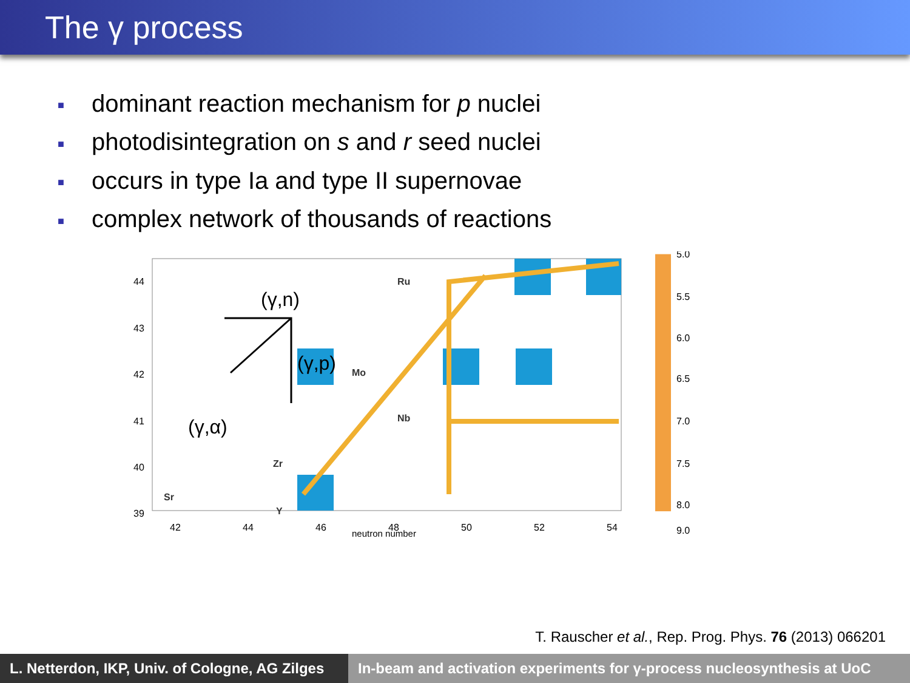The γ process
■ dominant reaction mechanism for p nuclei
■ photodisintegration on s and r seed nuclei
■ occurs in type Ia and type II supernovae
■ complex network of thousands of reactions
(γ,n)
(γ,p)
(γ,α)
Ru
Mo
Nb
Zr
Y
Sr
44
43
42
41
40
39
42
44
46
48
50
52
54
neutron number
5.0
5.5
6.0
6.5
7.0
7.5
8.0
9.0
T. Rauscher et al., Rep. Prog. Phys. 76 (2013) 066201
L. Netterdon, IKP, Univ. of Cologne, AG Zilges
In-beam and activation experiments for γ-process nucleosynthesis at UoC